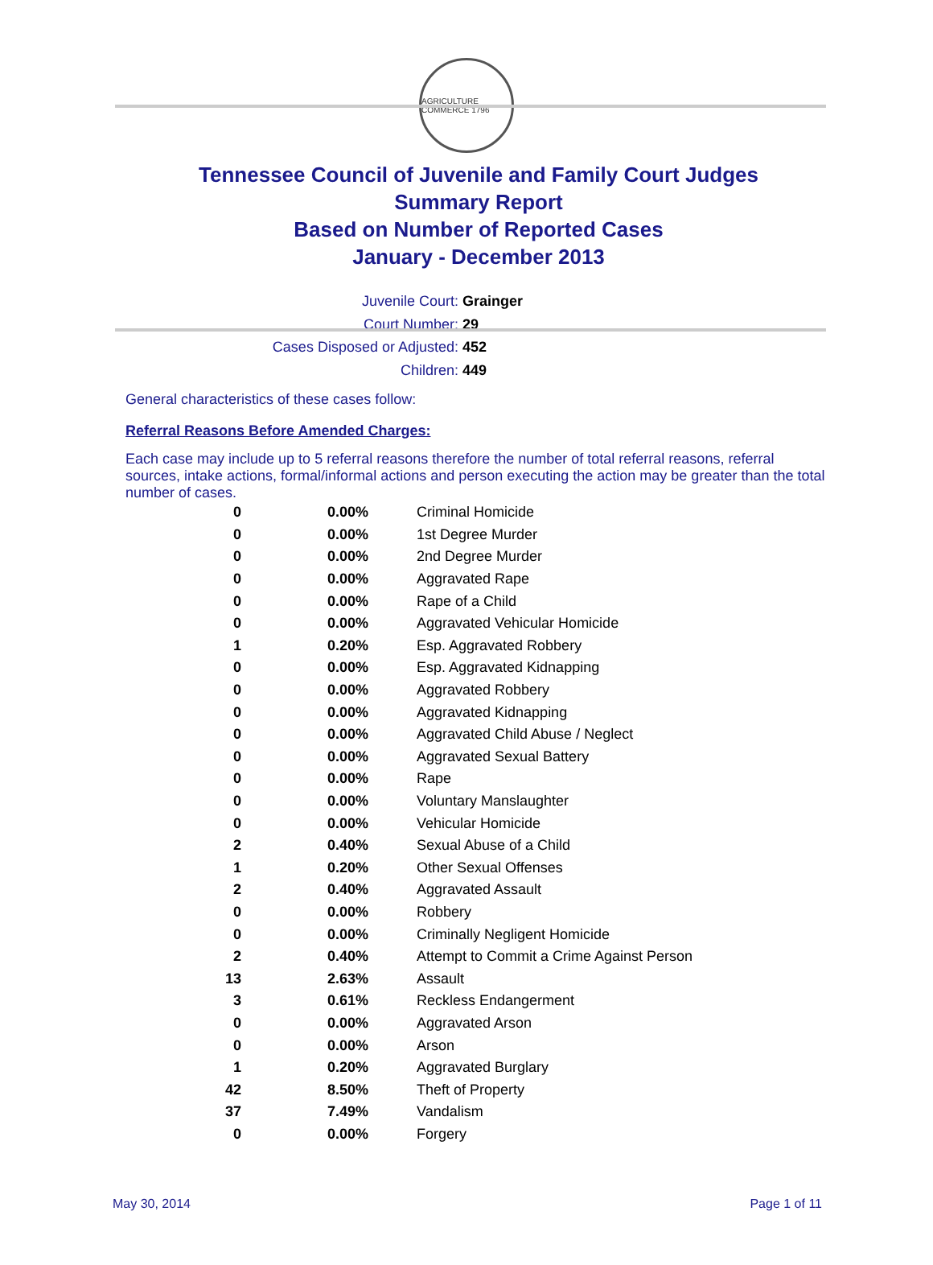AGRICULTURE COMMERCE 1796
Tennessee Council of Juvenile and Family Court Judges
Summary Report
Based on Number of Reported Cases
January - December 2013
Juvenile Court: Grainger
Court Number: 29
Cases Disposed or Adjusted: 452
Children: 449
General characteristics of these cases follow:
Referral Reasons Before Amended Charges:
Each case may include up to 5 referral reasons therefore the number of total referral reasons, referral sources, intake actions, formal/informal actions and person executing the action may be greater than the total number of cases.
| 0 | 0.00% | Criminal Homicide |
| 0 | 0.00% | 1st Degree Murder |
| 0 | 0.00% | 2nd Degree Murder |
| 0 | 0.00% | Aggravated Rape |
| 0 | 0.00% | Rape of a Child |
| 0 | 0.00% | Aggravated Vehicular Homicide |
| 1 | 0.20% | Esp. Aggravated Robbery |
| 0 | 0.00% | Esp. Aggravated Kidnapping |
| 0 | 0.00% | Aggravated Robbery |
| 0 | 0.00% | Aggravated Kidnapping |
| 0 | 0.00% | Aggravated Child Abuse / Neglect |
| 0 | 0.00% | Aggravated Sexual Battery |
| 0 | 0.00% | Rape |
| 0 | 0.00% | Voluntary Manslaughter |
| 0 | 0.00% | Vehicular Homicide |
| 2 | 0.40% | Sexual Abuse of a Child |
| 1 | 0.20% | Other Sexual Offenses |
| 2 | 0.40% | Aggravated Assault |
| 0 | 0.00% | Robbery |
| 0 | 0.00% | Criminally Negligent Homicide |
| 2 | 0.40% | Attempt to Commit a Crime Against Person |
| 13 | 2.63% | Assault |
| 3 | 0.61% | Reckless Endangerment |
| 0 | 0.00% | Aggravated Arson |
| 0 | 0.00% | Arson |
| 1 | 0.20% | Aggravated Burglary |
| 42 | 8.50% | Theft of Property |
| 37 | 7.49% | Vandalism |
| 0 | 0.00% | Forgery |
May 30, 2014 Page 1 of 11